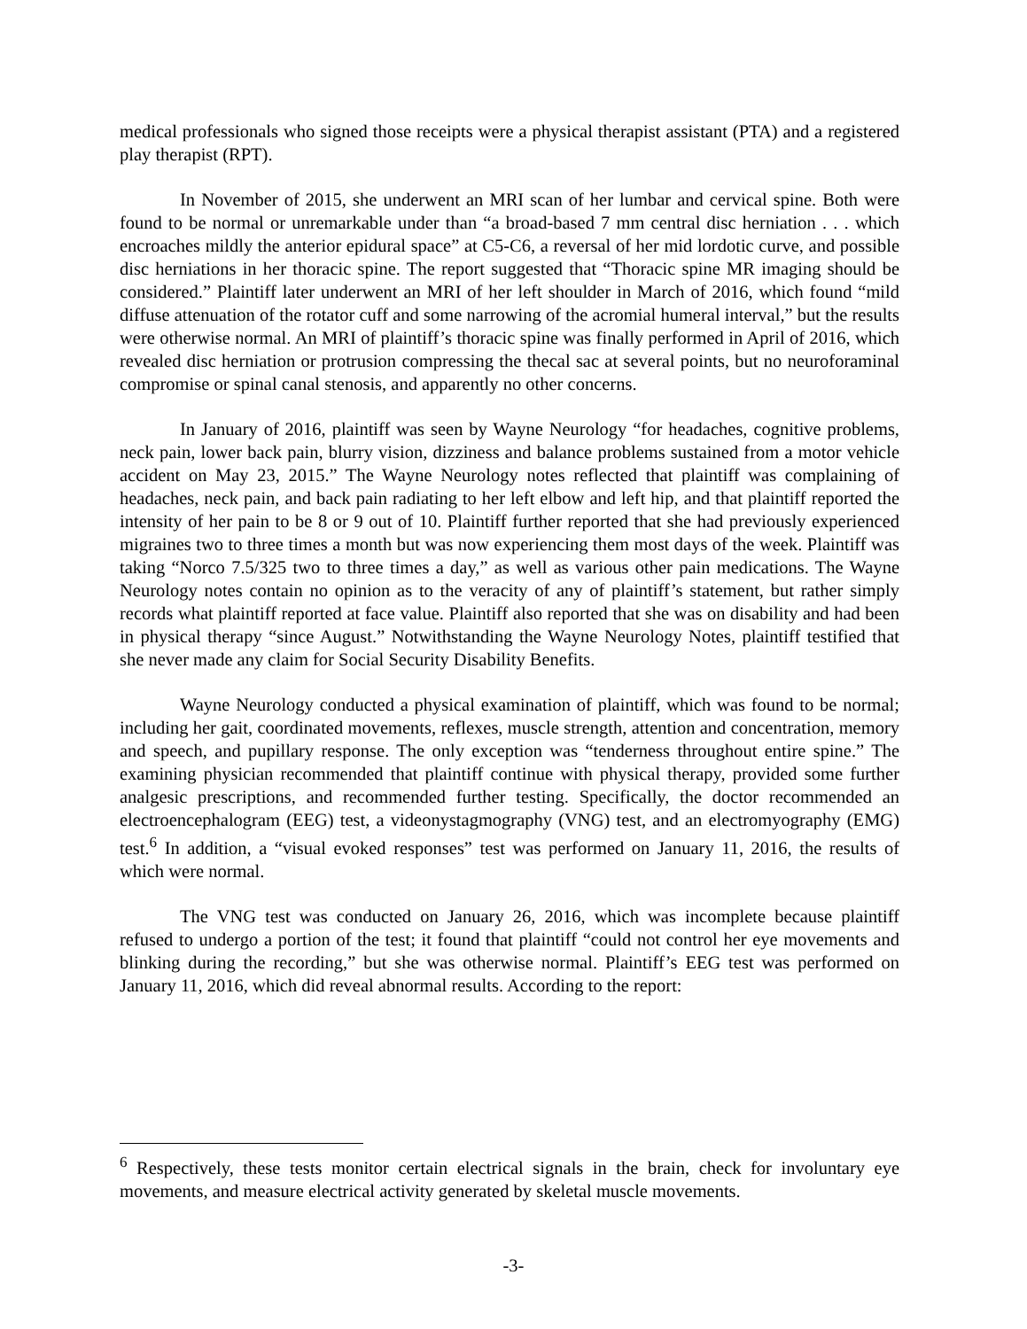medical professionals who signed those receipts were a physical therapist assistant (PTA) and a registered play therapist (RPT).
In November of 2015, she underwent an MRI scan of her lumbar and cervical spine. Both were found to be normal or unremarkable under than “a broad-based 7 mm central disc herniation . . . which encroaches mildly the anterior epidural space” at C5-C6, a reversal of her mid lordotic curve, and possible disc herniations in her thoracic spine. The report suggested that “Thoracic spine MR imaging should be considered.” Plaintiff later underwent an MRI of her left shoulder in March of 2016, which found “mild diffuse attenuation of the rotator cuff and some narrowing of the acromial humeral interval,” but the results were otherwise normal. An MRI of plaintiff’s thoracic spine was finally performed in April of 2016, which revealed disc herniation or protrusion compressing the thecal sac at several points, but no neuroforaminal compromise or spinal canal stenosis, and apparently no other concerns.
In January of 2016, plaintiff was seen by Wayne Neurology “for headaches, cognitive problems, neck pain, lower back pain, blurry vision, dizziness and balance problems sustained from a motor vehicle accident on May 23, 2015.” The Wayne Neurology notes reflected that plaintiff was complaining of headaches, neck pain, and back pain radiating to her left elbow and left hip, and that plaintiff reported the intensity of her pain to be 8 or 9 out of 10. Plaintiff further reported that she had previously experienced migraines two to three times a month but was now experiencing them most days of the week. Plaintiff was taking “Norco 7.5/325 two to three times a day,” as well as various other pain medications. The Wayne Neurology notes contain no opinion as to the veracity of any of plaintiff’s statement, but rather simply records what plaintiff reported at face value. Plaintiff also reported that she was on disability and had been in physical therapy “since August.” Notwithstanding the Wayne Neurology Notes, plaintiff testified that she never made any claim for Social Security Disability Benefits.
Wayne Neurology conducted a physical examination of plaintiff, which was found to be normal; including her gait, coordinated movements, reflexes, muscle strength, attention and concentration, memory and speech, and pupillary response. The only exception was “tenderness throughout entire spine.” The examining physician recommended that plaintiff continue with physical therapy, provided some further analgesic prescriptions, and recommended further testing. Specifically, the doctor recommended an electroencephalogram (EEG) test, a videonystagmography (VNG) test, and an electromyography (EMG) test.<sup>6</sup> In addition, a “visual evoked responses” test was performed on January 11, 2016, the results of which were normal.
The VNG test was conducted on January 26, 2016, which was incomplete because plaintiff refused to undergo a portion of the test; it found that plaintiff “could not control her eye movements and blinking during the recording,” but she was otherwise normal. Plaintiff’s EEG test was performed on January 11, 2016, which did reveal abnormal results. According to the report:
<sup>6</sup> Respectively, these tests monitor certain electrical signals in the brain, check for involuntary eye movements, and measure electrical activity generated by skeletal muscle movements.
-3-